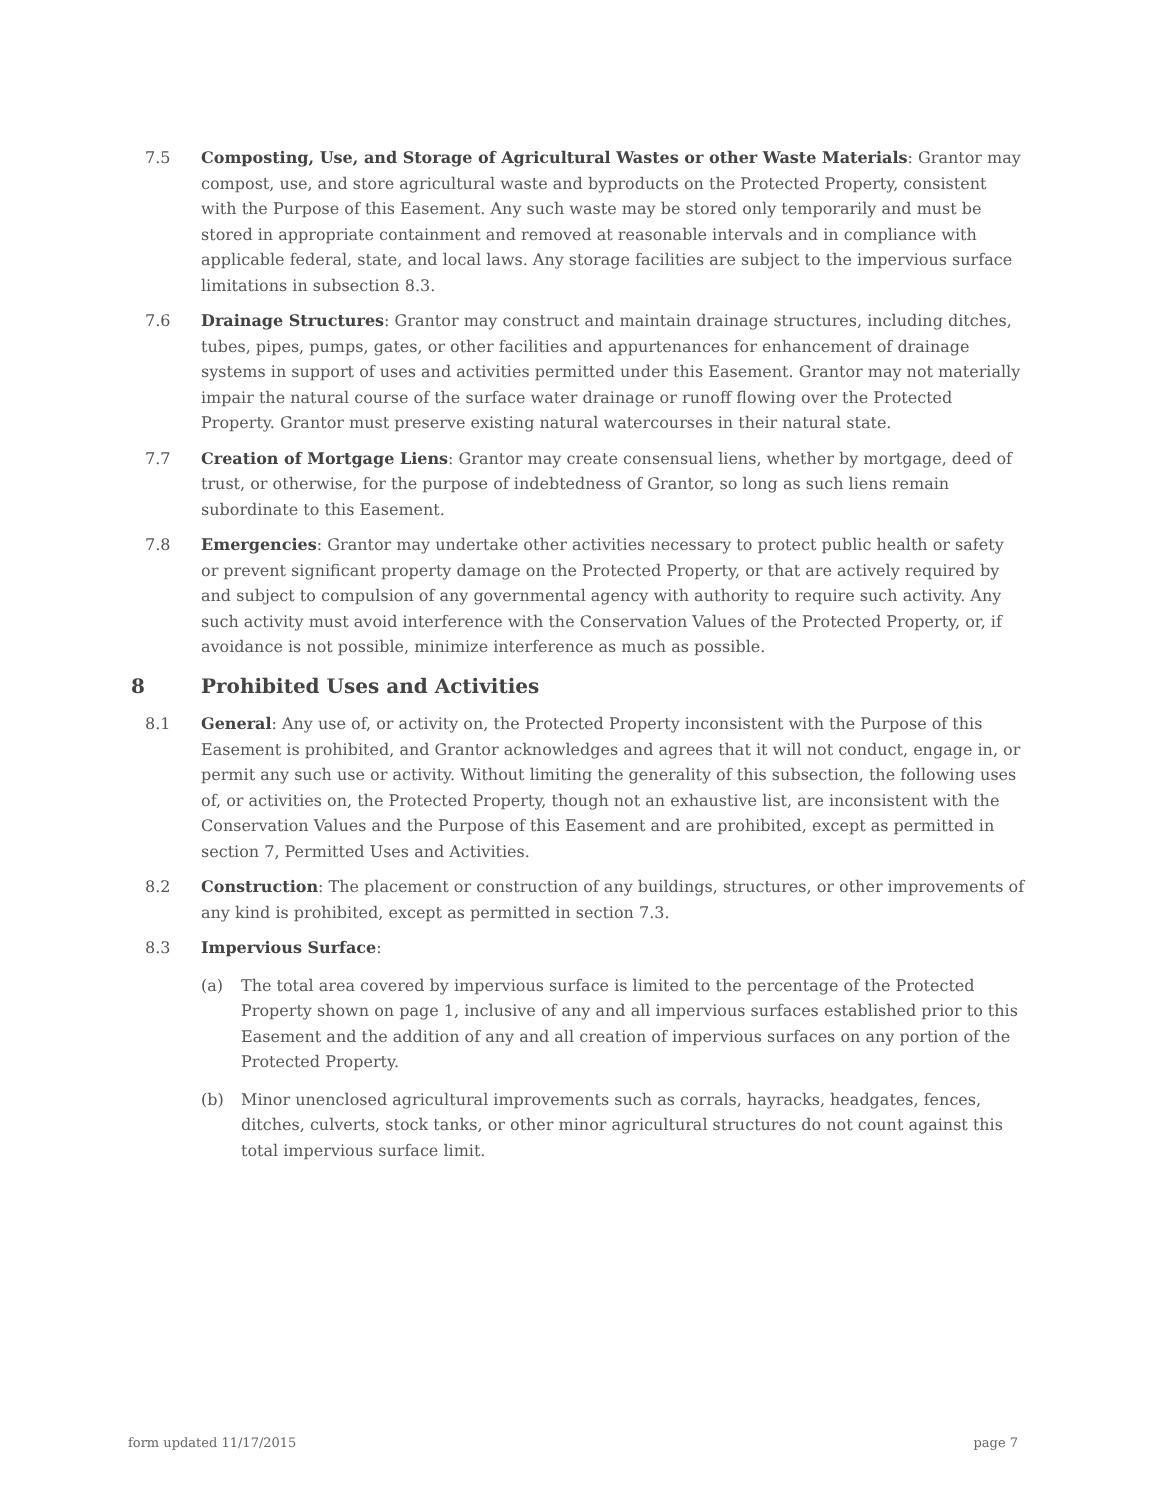7.5 Composting, Use, and Storage of Agricultural Wastes or other Waste Materials: Grantor may compost, use, and store agricultural waste and byproducts on the Protected Property, consistent with the Purpose of this Easement. Any such waste may be stored only temporarily and must be stored in appropriate containment and removed at reasonable intervals and in compliance with applicable federal, state, and local laws. Any storage facilities are subject to the impervious surface limitations in subsection 8.3.
7.6 Drainage Structures: Grantor may construct and maintain drainage structures, including ditches, tubes, pipes, pumps, gates, or other facilities and appurtenances for enhancement of drainage systems in support of uses and activities permitted under this Easement. Grantor may not materially impair the natural course of the surface water drainage or runoff flowing over the Protected Property. Grantor must preserve existing natural watercourses in their natural state.
7.7 Creation of Mortgage Liens: Grantor may create consensual liens, whether by mortgage, deed of trust, or otherwise, for the purpose of indebtedness of Grantor, so long as such liens remain subordinate to this Easement.
7.8 Emergencies: Grantor may undertake other activities necessary to protect public health or safety or prevent significant property damage on the Protected Property, or that are actively required by and subject to compulsion of any governmental agency with authority to require such activity. Any such activity must avoid interference with the Conservation Values of the Protected Property, or, if avoidance is not possible, minimize interference as much as possible.
8 Prohibited Uses and Activities
8.1 General: Any use of, or activity on, the Protected Property inconsistent with the Purpose of this Easement is prohibited, and Grantor acknowledges and agrees that it will not conduct, engage in, or permit any such use or activity. Without limiting the generality of this subsection, the following uses of, or activities on, the Protected Property, though not an exhaustive list, are inconsistent with the Conservation Values and the Purpose of this Easement and are prohibited, except as permitted in section 7, Permitted Uses and Activities.
8.2 Construction: The placement or construction of any buildings, structures, or other improvements of any kind is prohibited, except as permitted in section 7.3.
8.3 Impervious Surface:
(a) The total area covered by impervious surface is limited to the percentage of the Protected Property shown on page 1, inclusive of any and all impervious surfaces established prior to this Easement and the addition of any and all creation of impervious surfaces on any portion of the Protected Property.
(b) Minor unenclosed agricultural improvements such as corrals, hayracks, headgates, fences, ditches, culverts, stock tanks, or other minor agricultural structures do not count against this total impervious surface limit.
form updated 11/17/2015 page 7